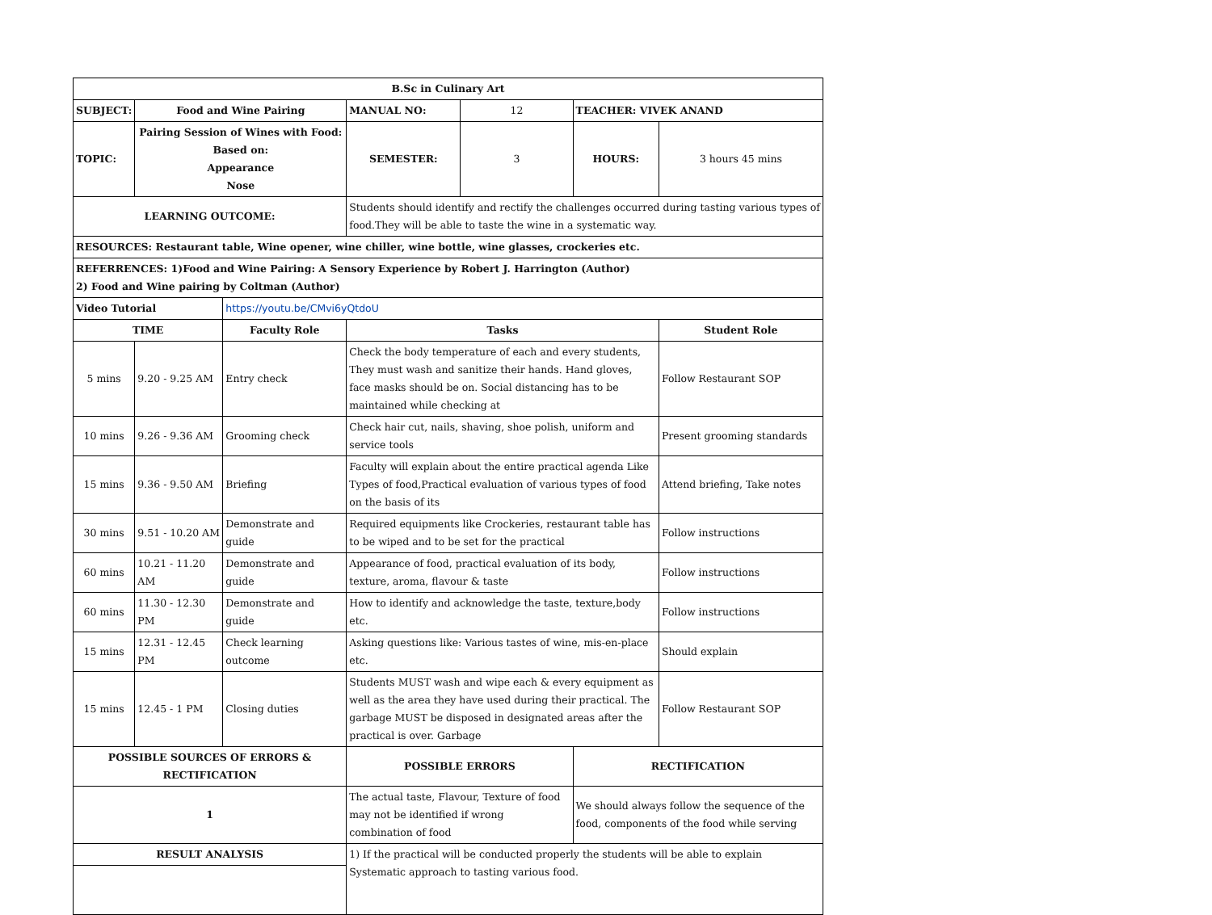| B.Sc in Culinary Art | | | | | | |
| SUBJECT: | Food and Wine Pairing | | MANUAL NO: | 12 | TEACHER: VIVEK ANAND | |
| TOPIC: | Pairing Session of Wines with Food: Based on: Appearance Nose | | SEMESTER: | 3 | HOURS: | 3 hours 45 mins |
| LEARNING OUTCOME: | | | Students should identify and rectify the challenges occurred during tasting various types of food.They will be able to taste the wine in a systematic way. | | | |
| RESOURCES: Restaurant table, Wine opener, wine chiller, wine bottle, wine glasses, crockeries etc. | | | | | | |
| REFERRENCES: 1)Food and Wine Pairing: A Sensory Experience by Robert J. Harrington (Author) 2) Food and Wine pairing by Coltman (Author) | | | | | | |
| Video Tutorial | | https://youtu.be/CMvi6yQtdoU | | | | |
| TIME | | Faculty Role | Tasks | | | Student Role |
| 5 mins | 9.20 - 9.25 AM | Entry check | Check the body temperature of each and every students, They must wash and sanitize their hands. Hand gloves, face masks should be on. Social distancing has to be maintained while checking at | | | Follow Restaurant SOP |
| 10 mins | 9.26 - 9.36 AM | Grooming check | Check hair cut, nails, shaving, shoe polish, uniform and service tools | | | Present grooming standards |
| 15 mins | 9.36 - 9.50 AM | Briefing | Faculty will explain about the entire practical agenda Like Types of food,Practical evaluation of various types of food on the basis of its | | | Attend briefing, Take notes |
| 30 mins | 9.51 - 10.20 AM | Demonstrate and guide | Required equipments like Crockeries, restaurant table has to be wiped and to be set for the practical | | | Follow instructions |
| 60 mins | 10.21 - 11.20 AM | Demonstrate and guide | Appearance of food, practical evaluation of its body, texture, aroma, flavour & taste | | | Follow instructions |
| 60 mins | 11.30 - 12.30 PM | Demonstrate and guide | How to identify and acknowledge the taste, texture,body etc. | | | Follow instructions |
| 15 mins | 12.31 - 12.45 PM | Check learning outcome | Asking questions like: Various tastes of wine, mis-en-place etc. | | | Should explain |
| 15 mins | 12.45 - 1 PM | Closing duties | Students MUST wash and wipe each & every equipment as well as the area they have used during their practical. The garbage MUST be disposed in designated areas after the practical is over. Garbage | | | Follow Restaurant SOP |
| POSSIBLE SOURCES OF ERRORS & RECTIFICATION | | | POSSIBLE ERRORS | | RECTIFICATION | |
| 1 | | | The actual taste, Flavour, Texture of food may not be identified if wrong combination of food | | We should always follow the sequence of the food, components of the food while serving | |
| RESULT ANALYSIS | | | 1) If the practical will be conducted properly the students will be able to explain Systematic approach to tasting various food. | | | |